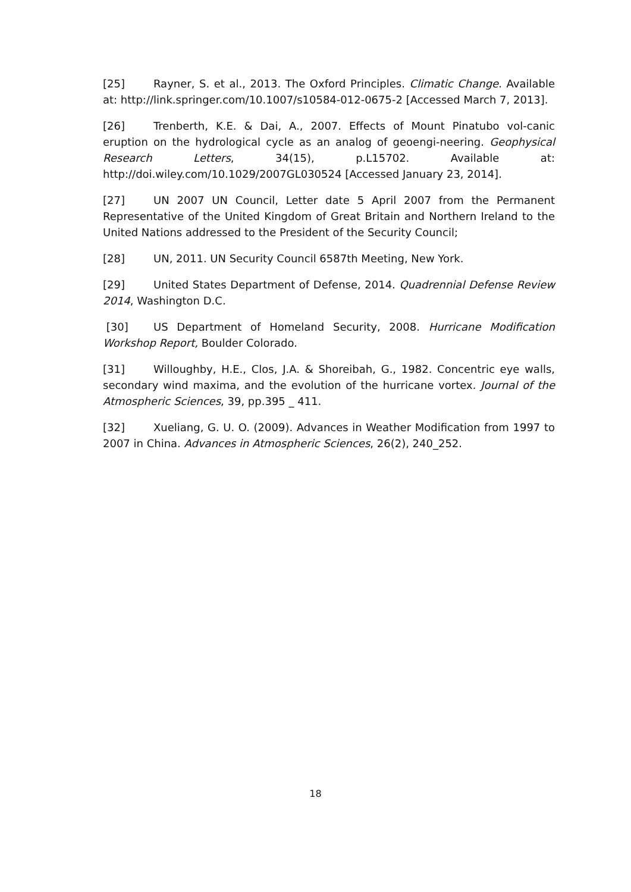[25] Rayner, S. et al., 2013. The Oxford Principles. Climatic Change. Available at: http://link.springer.com/10.1007/s10584-012-0675-2 [Accessed March 7, 2013].
[26] Trenberth, K.E. & Dai, A., 2007. Effects of Mount Pinatubo vol-canic eruption on the hydrological cycle as an analog of geoengi-neering. Geophysical Research Letters, 34(15), p.L15702. Available at: http://doi.wiley.com/10.1029/2007GL030524 [Accessed January 23, 2014].
[27] UN 2007 UN Council, Letter date 5 April 2007 from the Permanent Representative of the United Kingdom of Great Britain and Northern Ireland to the United Nations addressed to the President of the Security Council;
[28] UN, 2011. UN Security Council 6587th Meeting, New York.
[29] United States Department of Defense, 2014. Quadrennial Defense Review 2014, Washington D.C.
[30] US Department of Homeland Security, 2008. Hurricane Modification Workshop Report, Boulder Colorado.
[31] Willoughby, H.E., Clos, J.A. & Shoreibah, G., 1982. Concentric eye walls, secondary wind maxima, and the evolution of the hurricane vortex. Journal of the Atmospheric Sciences, 39, pp.395 _ 411.
[32] Xueliang, G. U. O. (2009). Advances in Weather Modification from 1997 to 2007 in China. Advances in Atmospheric Sciences, 26(2), 240_252.
18